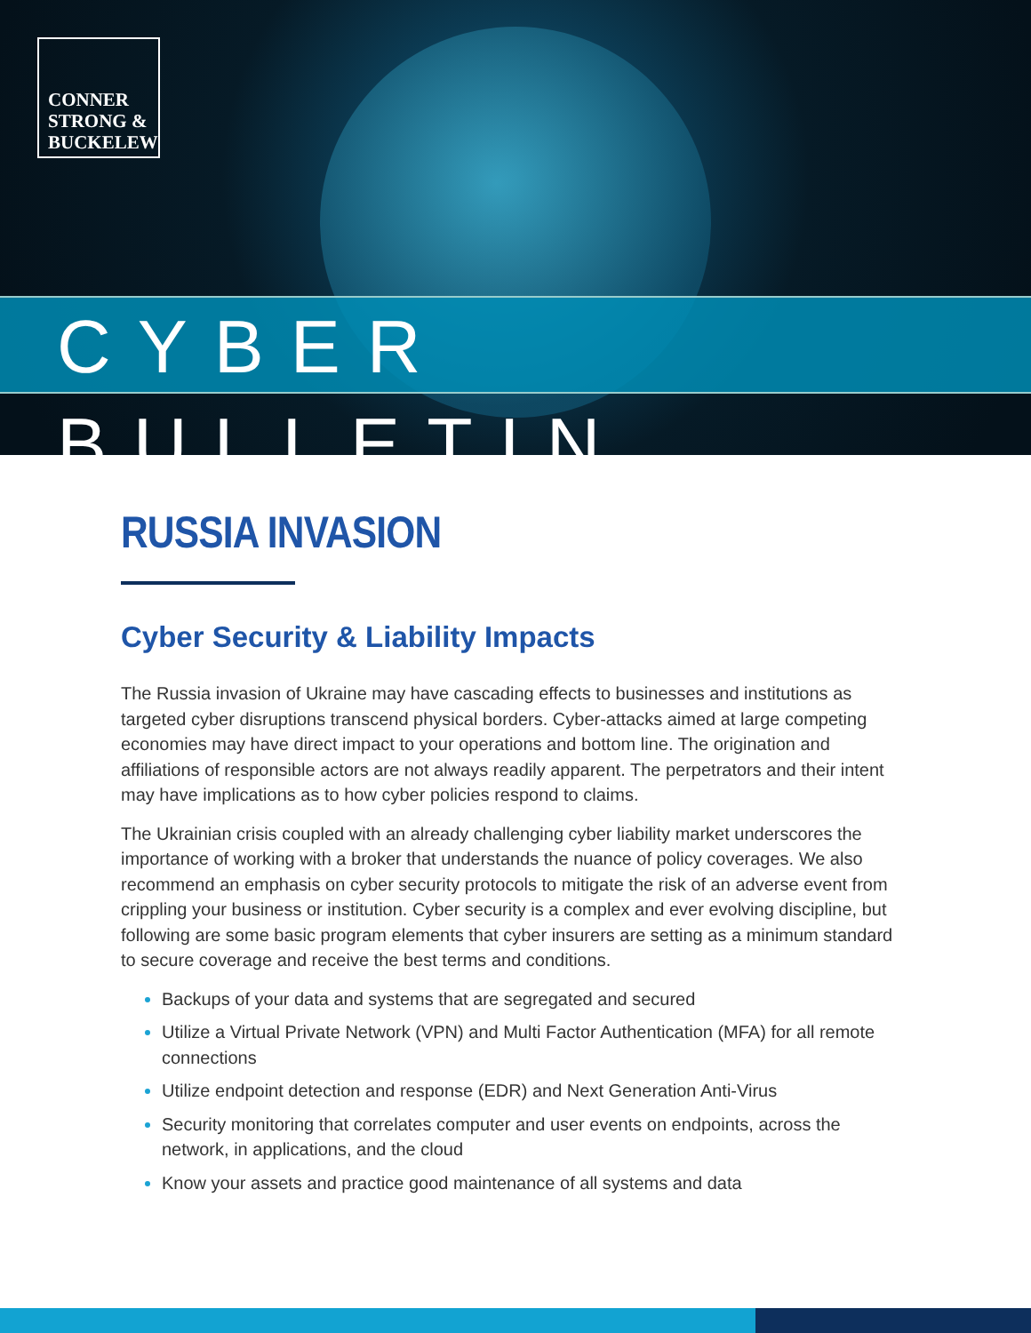CONNER
STRONG &
BUCKELEW
CYBER BULLETIN
RUSSIA INVASION
Cyber Security & Liability Impacts
The Russia invasion of Ukraine may have cascading effects to businesses and institutions as targeted cyber disruptions transcend physical borders. Cyber-attacks aimed at large competing economies may have direct impact to your operations and bottom line. The origination and affiliations of responsible actors are not always readily apparent. The perpetrators and their intent may have implications as to how cyber policies respond to claims.
The Ukrainian crisis coupled with an already challenging cyber liability market underscores the importance of working with a broker that understands the nuance of policy coverages. We also recommend an emphasis on cyber security protocols to mitigate the risk of an adverse event from crippling your business or institution. Cyber security is a complex and ever evolving discipline, but following are some basic program elements that cyber insurers are setting as a minimum standard to secure coverage and receive the best terms and conditions.
Backups of your data and systems that are segregated and secured
Utilize a Virtual Private Network (VPN) and Multi Factor Authentication (MFA) for all remote connections
Utilize endpoint detection and response (EDR) and Next Generation Anti-Virus
Security monitoring that correlates computer and user events on endpoints, across the network, in applications, and the cloud
Know your assets and practice good maintenance of all systems and data